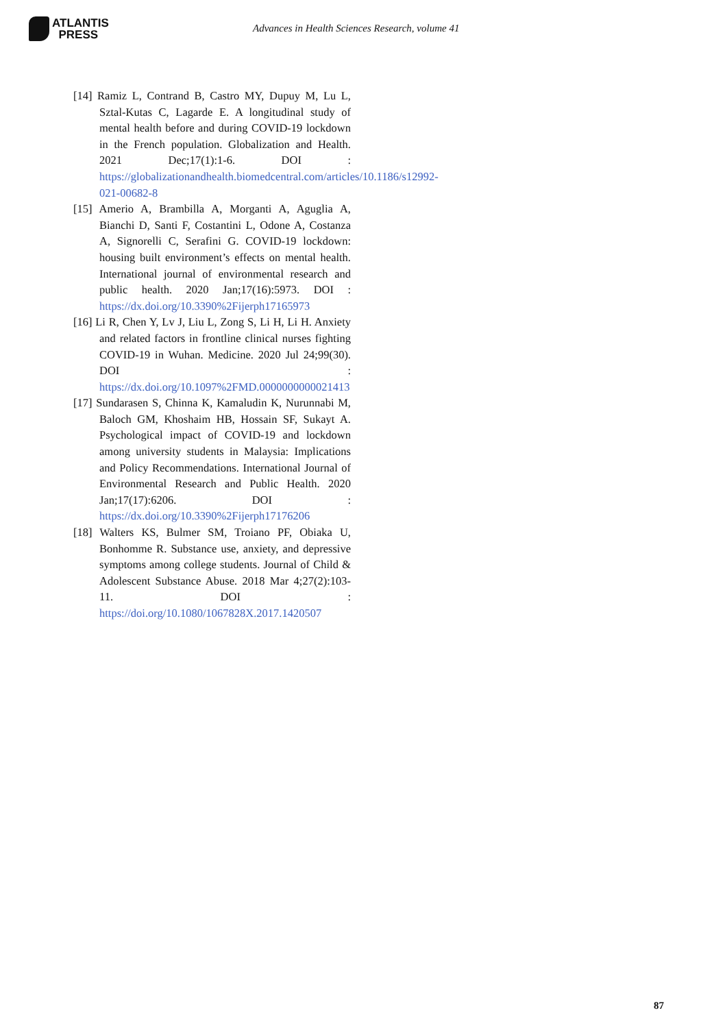ATLANTIS
PRESS
Advances in Health Sciences Research, volume 41
[14] Ramiz L, Contrand B, Castro MY, Dupuy M, Lu L, Sztal-Kutas C, Lagarde E. A longitudinal study of mental health before and during COVID-19 lockdown in the French population. Globalization and Health. 2021 Dec;17(1):1-6. DOI : https://globalizationandhealth.biomedcentral.com/articles/10.1186/s12992-021-00682-8
[15] Amerio A, Brambilla A, Morganti A, Aguglia A, Bianchi D, Santi F, Costantini L, Odone A, Costanza A, Signorelli C, Serafini G. COVID-19 lockdown: housing built environment’s effects on mental health. International journal of environmental research and public health. 2020 Jan;17(16):5973. DOI : https://dx.doi.org/10.3390%2Fijerph17165973
[16] Li R, Chen Y, Lv J, Liu L, Zong S, Li H, Li H. Anxiety and related factors in frontline clinical nurses fighting COVID-19 in Wuhan. Medicine. 2020 Jul 24;99(30). DOI : https://dx.doi.org/10.1097%2FMD.0000000000021413
[17] Sundarasen S, Chinna K, Kamaludin K, Nurunnabi M, Baloch GM, Khoshaim HB, Hossain SF, Sukayt A. Psychological impact of COVID-19 and lockdown among university students in Malaysia: Implications and Policy Recommendations. International Journal of Environmental Research and Public Health. 2020 Jan;17(17):6206. DOI : https://dx.doi.org/10.3390%2Fijerph17176206
[18] Walters KS, Bulmer SM, Troiano PF, Obiaka U, Bonhomme R. Substance use, anxiety, and depressive symptoms among college students. Journal of Child & Adolescent Substance Abuse. 2018 Mar 4;27(2):103-11. DOI : https://doi.org/10.1080/1067828X.2017.1420507
87